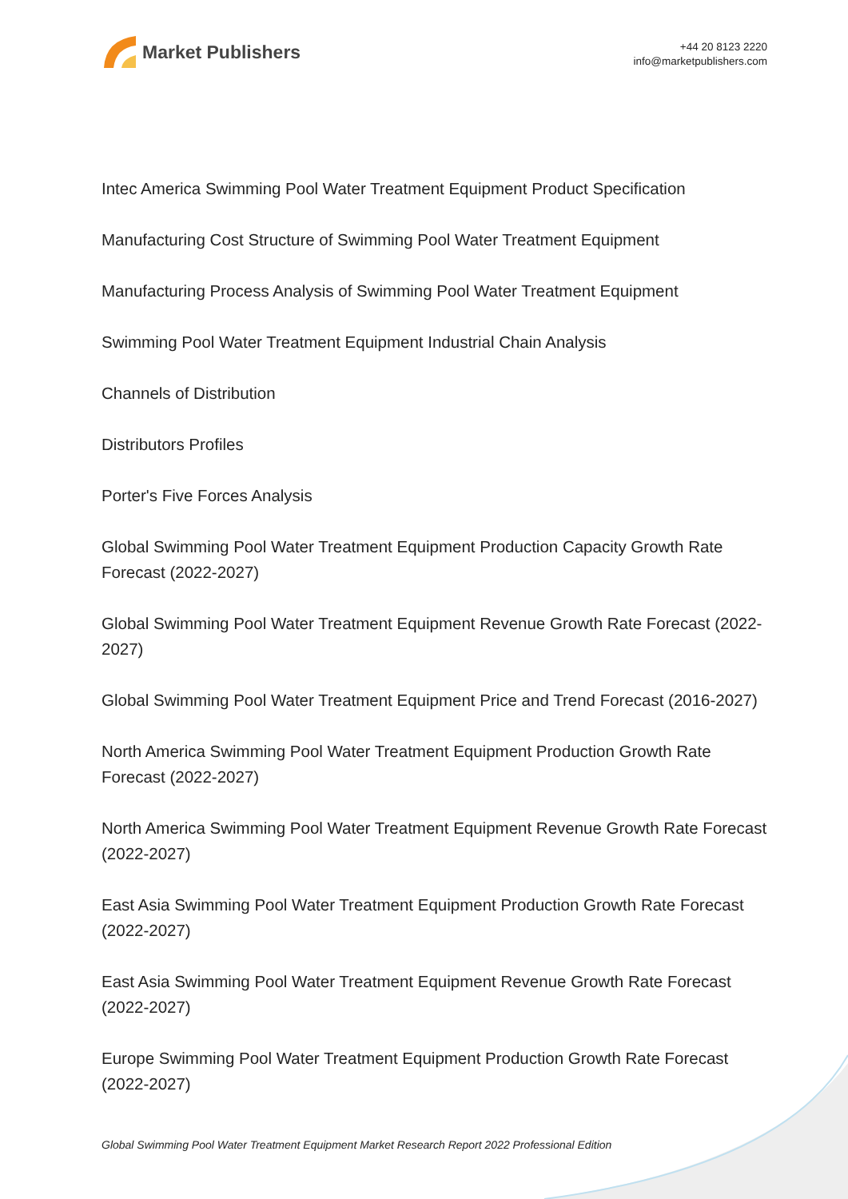Market Publishers
+44 20 8123 2220
info@marketpublishers.com
Intec America Swimming Pool Water Treatment Equipment Product Specification
Manufacturing Cost Structure of Swimming Pool Water Treatment Equipment
Manufacturing Process Analysis of Swimming Pool Water Treatment Equipment
Swimming Pool Water Treatment Equipment Industrial Chain Analysis
Channels of Distribution
Distributors Profiles
Porter's Five Forces Analysis
Global Swimming Pool Water Treatment Equipment Production Capacity Growth Rate Forecast (2022-2027)
Global Swimming Pool Water Treatment Equipment Revenue Growth Rate Forecast (2022-2027)
Global Swimming Pool Water Treatment Equipment Price and Trend Forecast (2016-2027)
North America Swimming Pool Water Treatment Equipment Production Growth Rate Forecast (2022-2027)
North America Swimming Pool Water Treatment Equipment Revenue Growth Rate Forecast (2022-2027)
East Asia Swimming Pool Water Treatment Equipment Production Growth Rate Forecast (2022-2027)
East Asia Swimming Pool Water Treatment Equipment Revenue Growth Rate Forecast (2022-2027)
Europe Swimming Pool Water Treatment Equipment Production Growth Rate Forecast (2022-2027)
Global Swimming Pool Water Treatment Equipment Market Research Report 2022 Professional Edition